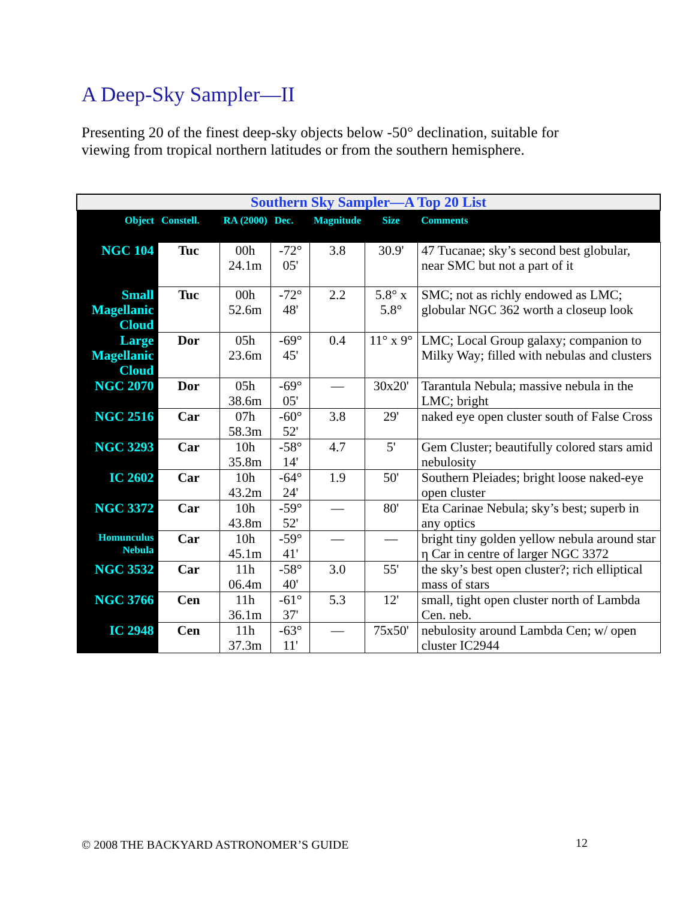A Deep-Sky Sampler—II
Presenting 20 of the finest deep-sky objects below -50° declination, suitable for viewing from tropical northern latitudes or from the southern hemisphere.
| Southern Sky Sampler—A Top 20 List | | | | | | |
| Object | Constell. | RA (2000) | Dec. | Magnitude | Size | Comments |
| NGC 104 | Tuc | 00h 24.1m | -72° 05' | 3.8 | 30.9' | 47 Tucanae; sky’s second best globular, near SMC but not a part of it |
| Small Magellanic Cloud | Tuc | 00h 52.6m | -72° 48' | 2.2 | 5.8° x 5.8° | SMC; not as richly endowed as LMC; globular NGC 362 worth a closeup look |
| Large Magellanic Cloud | Dor | 05h 23.6m | -69° 45' | 0.4 | 11° x 9° | LMC; Local Group galaxy; companion to Milky Way; filled with nebulas and clusters |
| NGC 2070 | Dor | 05h 38.6m | -69° 05' | — | 30x20' | Tarantula Nebula; massive nebula in the LMC; bright |
| NGC 2516 | Car | 07h 58.3m | -60° 52' | 3.8 | 29' | naked eye open cluster south of False Cross |
| NGC 3293 | Car | 10h 35.8m | -58° 14' | 4.7 | 5' | Gem Cluster; beautifully colored stars amid nebulosity |
| IC 2602 | Car | 10h 43.2m | -64° 24' | 1.9 | 50' | Southern Pleiades; bright loose naked-eye open cluster |
| NGC 3372 | Car | 10h 43.8m | -59° 52' | — | 80' | Eta Carinae Nebula; sky’s best; superb in any optics |
| Homunculus Nebula | Car | 10h 45.1m | -59° 41' | — | — | bright tiny golden yellow nebula around star η Car in centre of larger NGC 3372 |
| NGC 3532 | Car | 11h 06.4m | -58° 40' | 3.0 | 55' | the sky’s best open cluster?; rich elliptical mass of stars |
| NGC 3766 | Cen | 11h 36.1m | -61° 37' | 5.3 | 12' | small, tight open cluster north of Lambda Cen. neb. |
| IC 2948 | Cen | 11h 37.3m | -63° 11' | — | 75x50' | nebulosity around Lambda Cen; w/ open cluster IC2944 |
© 2008 THE BACKYARD ASTRONOMER’S GUIDE
12